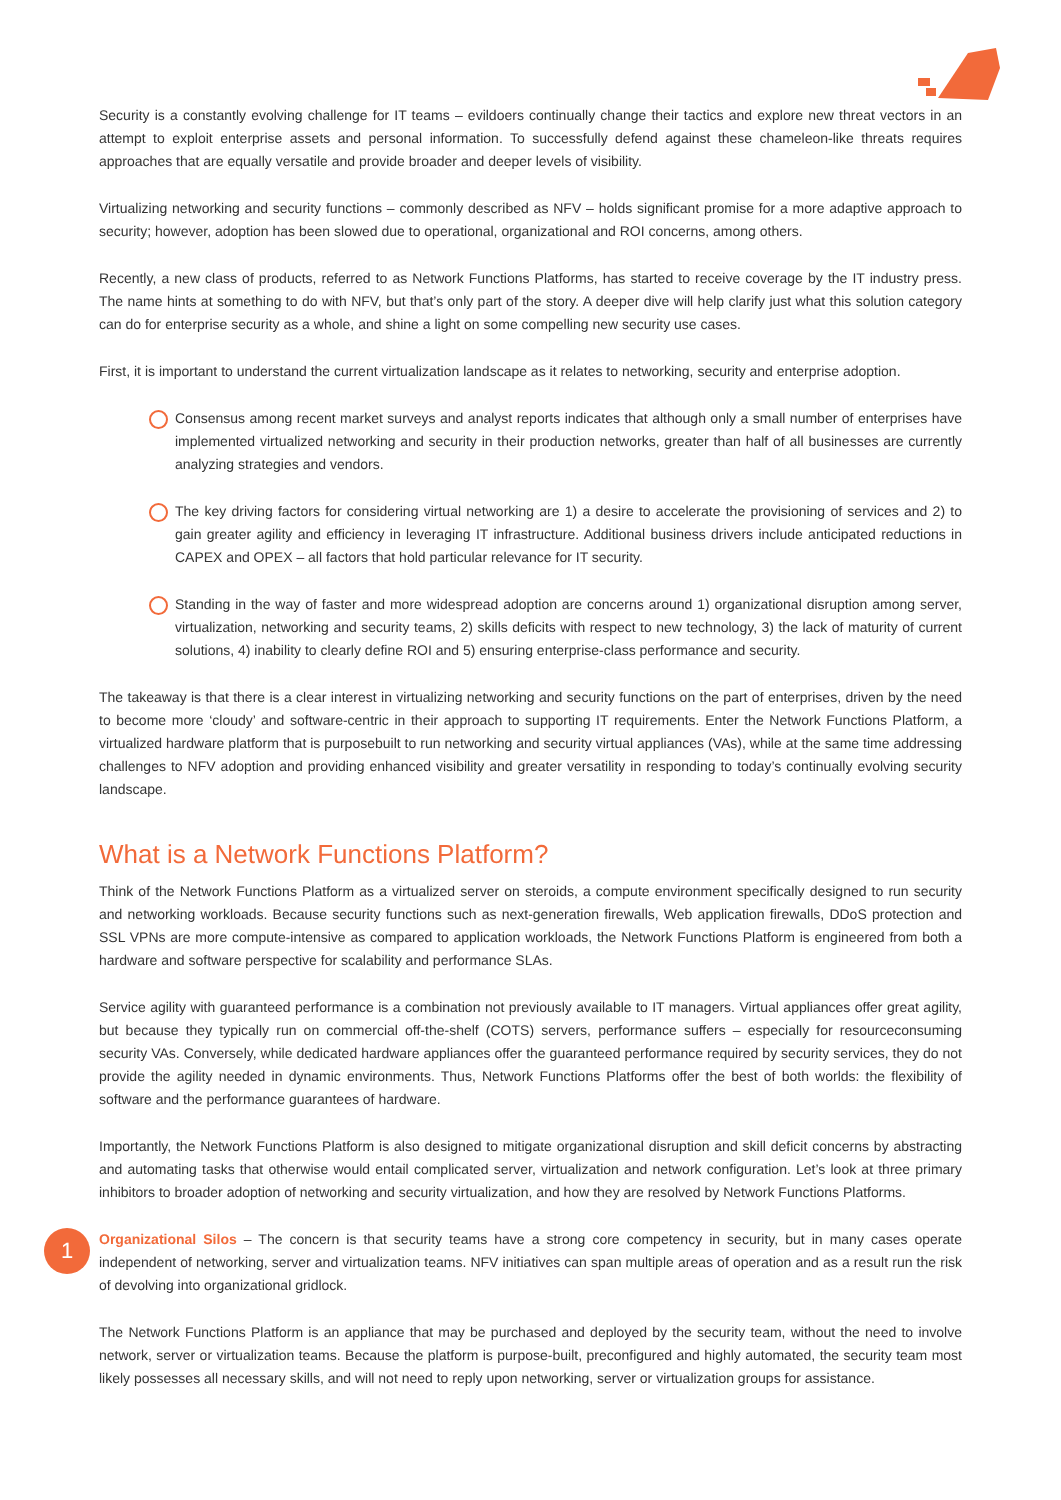Security is a constantly evolving challenge for IT teams – evildoers continually change their tactics and explore new threat vectors in an attempt to exploit enterprise assets and personal information. To successfully defend against these chameleon-like threats requires approaches that are equally versatile and provide broader and deeper levels of visibility.
Virtualizing networking and security functions – commonly described as NFV – holds significant promise for a more adaptive approach to security; however, adoption has been slowed due to operational, organizational and ROI concerns, among others.
Recently, a new class of products, referred to as Network Functions Platforms, has started to receive coverage by the IT industry press. The name hints at something to do with NFV, but that’s only part of the story. A deeper dive will help clarify just what this solution category can do for enterprise security as a whole, and shine a light on some compelling new security use cases.
First, it is important to understand the current virtualization landscape as it relates to networking, security and enterprise adoption.
Consensus among recent market surveys and analyst reports indicates that although only a small number of enterprises have implemented virtualized networking and security in their production networks, greater than half of all businesses are currently analyzing strategies and vendors.
The key driving factors for considering virtual networking are 1) a desire to accelerate the provisioning of services and 2) to gain greater agility and efficiency in leveraging IT infrastructure. Additional business drivers include anticipated reductions in CAPEX and OPEX – all factors that hold particular relevance for IT security.
Standing in the way of faster and more widespread adoption are concerns around 1) organizational disruption among server, virtualization, networking and security teams, 2) skills deficits with respect to new technology, 3) the lack of maturity of current solutions, 4) inability to clearly define ROI and 5) ensuring enterprise-class performance and security.
The takeaway is that there is a clear interest in virtualizing networking and security functions on the part of enterprises, driven by the need to become more ‘cloudy’ and software-centric in their approach to supporting IT requirements. Enter the Network Functions Platform, a virtualized hardware platform that is purposebuilt to run networking and security virtual appliances (VAs), while at the same time addressing challenges to NFV adoption and providing enhanced visibility and greater versatility in responding to today’s continually evolving security landscape.
What is a Network Functions Platform?
Think of the Network Functions Platform as a virtualized server on steroids, a compute environment specifically designed to run security and networking workloads. Because security functions such as next-generation firewalls, Web application firewalls, DDoS protection and SSL VPNs are more compute-intensive as compared to application workloads, the Network Functions Platform is engineered from both a hardware and software perspective for scalability and performance SLAs.
Service agility with guaranteed performance is a combination not previously available to IT managers. Virtual appliances offer great agility, but because they typically run on commercial off-the-shelf (COTS) servers, performance suffers – especially for resourceconsuming security VAs. Conversely, while dedicated hardware appliances offer the guaranteed performance required by security services, they do not provide the agility needed in dynamic environments. Thus, Network Functions Platforms offer the best of both worlds: the flexibility of software and the performance guarantees of hardware.
Importantly, the Network Functions Platform is also designed to mitigate organizational disruption and skill deficit concerns by abstracting and automating tasks that otherwise would entail complicated server, virtualization and network configuration. Let’s look at three primary inhibitors to broader adoption of networking and security virtualization, and how they are resolved by Network Functions Platforms.
1
Organizational Silos – The concern is that security teams have a strong core competency in security, but in many cases operate independent of networking, server and virtualization teams. NFV initiatives can span multiple areas of operation and as a result run the risk of devolving into organizational gridlock.
The Network Functions Platform is an appliance that may be purchased and deployed by the security team, without the need to involve network, server or virtualization teams. Because the platform is purpose-built, preconfigured and highly automated, the security team most likely possesses all necessary skills, and will not need to reply upon networking, server or virtualization groups for assistance.